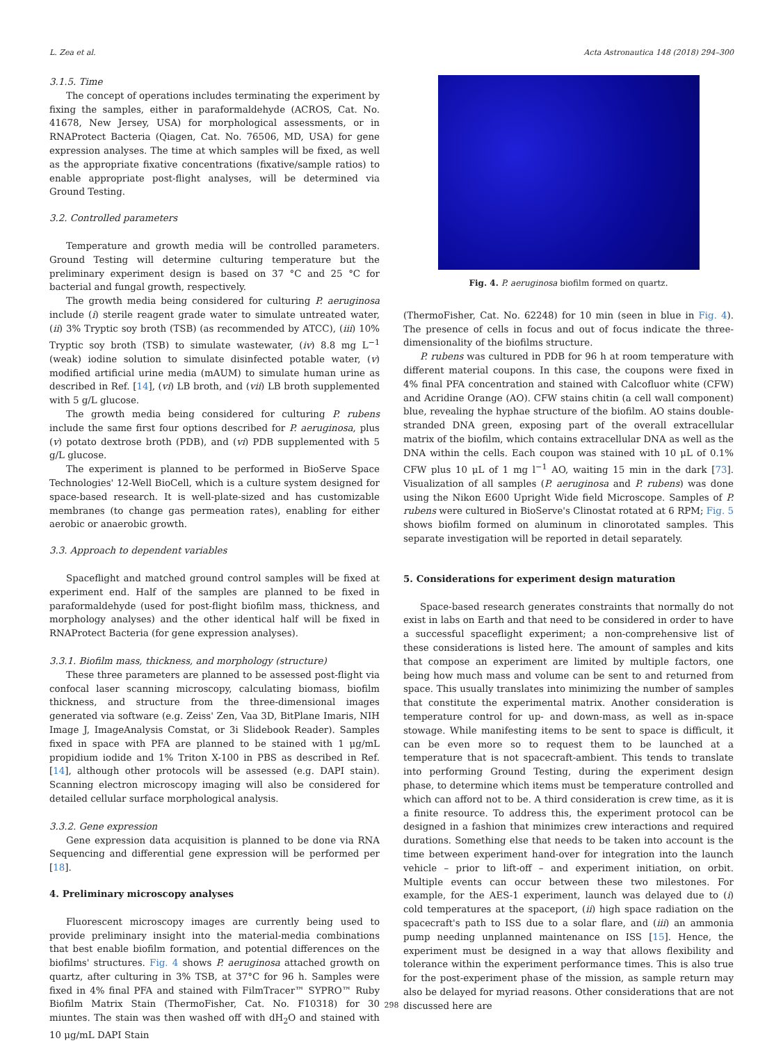L. Zea et al. Acta Astronautica 148 (2018) 294–300
3.1.5. Time
The concept of operations includes terminating the experiment by fixing the samples, either in paraformaldehyde (ACROS, Cat. No. 41678, New Jersey, USA) for morphological assessments, or in RNAProtect Bacteria (Qiagen, Cat. No. 76506, MD, USA) for gene expression analyses. The time at which samples will be fixed, as well as the appropriate fixative concentrations (fixative/sample ratios) to enable appropriate post-flight analyses, will be determined via Ground Testing.
3.2. Controlled parameters
Temperature and growth media will be controlled parameters. Ground Testing will determine culturing temperature but the preliminary experiment design is based on 37 °C and 25 °C for bacterial and fungal growth, respectively.
The growth media being considered for culturing P. aeruginosa include (i) sterile reagent grade water to simulate untreated water, (ii) 3% Tryptic soy broth (TSB) (as recommended by ATCC), (iii) 10% Tryptic soy broth (TSB) to simulate wastewater, (iv) 8.8 mg L<sup>−1</sup> (weak) iodine solution to simulate disinfected potable water, (v) modified artificial urine media (mAUM) to simulate human urine as described in Ref. [14], (vi) LB broth, and (vii) LB broth supplemented with 5 g/L glucose.
The growth media being considered for culturing P. rubens include the same first four options described for P. aeruginosa, plus (v) potato dextrose broth (PDB), and (vi) PDB supplemented with 5 g/L glucose.
The experiment is planned to be performed in BioServe Space Technologies' 12-Well BioCell, which is a culture system designed for space-based research. It is well-plate-sized and has customizable membranes (to change gas permeation rates), enabling for either aerobic or anaerobic growth.
3.3. Approach to dependent variables
Spaceflight and matched ground control samples will be fixed at experiment end. Half of the samples are planned to be fixed in paraformaldehyde (used for post-flight biofilm mass, thickness, and morphology analyses) and the other identical half will be fixed in RNAProtect Bacteria (for gene expression analyses).
3.3.1. Biofilm mass, thickness, and morphology (structure)
These three parameters are planned to be assessed post-flight via confocal laser scanning microscopy, calculating biomass, biofilm thickness, and structure from the three-dimensional images generated via software (e.g. Zeiss' Zen, Vaa 3D, BitPlane Imaris, NIH Image J, ImageAnalysis Comstat, or 3i Slidebook Reader). Samples fixed in space with PFA are planned to be stained with 1 μg/mL propidium iodide and 1% Triton X-100 in PBS as described in Ref. [14], although other protocols will be assessed (e.g. DAPI stain). Scanning electron microscopy imaging will also be considered for detailed cellular surface morphological analysis.
3.3.2. Gene expression
Gene expression data acquisition is planned to be done via RNA Sequencing and differential gene expression will be performed per [18].
4. Preliminary microscopy analyses
Fluorescent microscopy images are currently being used to provide preliminary insight into the material-media combinations that best enable biofilm formation, and potential differences on the biofilms' structures. Fig. 4 shows P. aeruginosa attached growth on quartz, after culturing in 3% TSB, at 37°C for 96 h. Samples were fixed in 4% final PFA and stained with FilmTracer™ SYPRO™ Ruby Biofilm Matrix Stain (ThermoFisher, Cat. No. F10318) for 30 miuntes. The stain was then washed off with dH<sub>2</sub>O and stained with 10 μg/mL DAPI Stain
Fig. 4. P. aeruginosa biofilm formed on quartz.
(ThermoFisher, Cat. No. 62248) for 10 min (seen in blue in Fig. 4). The presence of cells in focus and out of focus indicate the three-dimensionality of the biofilms structure.
P. rubens was cultured in PDB for 96 h at room temperature with different material coupons. In this case, the coupons were fixed in 4% final PFA concentration and stained with Calcofluor white (CFW) and Acridine Orange (AO). CFW stains chitin (a cell wall component) blue, revealing the hyphae structure of the biofilm. AO stains double-stranded DNA green, exposing part of the overall extracellular matrix of the biofilm, which contains extracellular DNA as well as the DNA within the cells. Each coupon was stained with 10 μL of 0.1% CFW plus 10 μL of 1 mg l<sup>−1</sup> AO, waiting 15 min in the dark [73]. Visualization of all samples (P. aeruginosa and P. rubens) was done using the Nikon E600 Upright Wide field Microscope. Samples of P. rubens were cultured in BioServe's Clinostat rotated at 6 RPM; Fig. 5 shows biofilm formed on aluminum in clinorotated samples. This separate investigation will be reported in detail separately.
5. Considerations for experiment design maturation
Space-based research generates constraints that normally do not exist in labs on Earth and that need to be considered in order to have a successful spaceflight experiment; a non-comprehensive list of these considerations is listed here. The amount of samples and kits that compose an experiment are limited by multiple factors, one being how much mass and volume can be sent to and returned from space. This usually translates into minimizing the number of samples that constitute the experimental matrix. Another consideration is temperature control for up- and down-mass, as well as in-space stowage. While manifesting items to be sent to space is difficult, it can be even more so to request them to be launched at a temperature that is not spacecraft-ambient. This tends to translate into performing Ground Testing, during the experiment design phase, to determine which items must be temperature controlled and which can afford not to be. A third consideration is crew time, as it is a finite resource. To address this, the experiment protocol can be designed in a fashion that minimizes crew interactions and required durations. Something else that needs to be taken into account is the time between experiment hand-over for integration into the launch vehicle – prior to lift-off – and experiment initiation, on orbit. Multiple events can occur between these two milestones. For example, for the AES-1 experiment, launch was delayed due to (i) cold temperatures at the spaceport, (ii) high space radiation on the spacecraft's path to ISS due to a solar flare, and (iii) an ammonia pump needing unplanned maintenance on ISS [15]. Hence, the experiment must be designed in a way that allows flexibility and tolerance within the experiment performance times. This is also true for the post-experiment phase of the mission, as sample return may also be delayed for myriad reasons. Other considerations that are not discussed here are
298